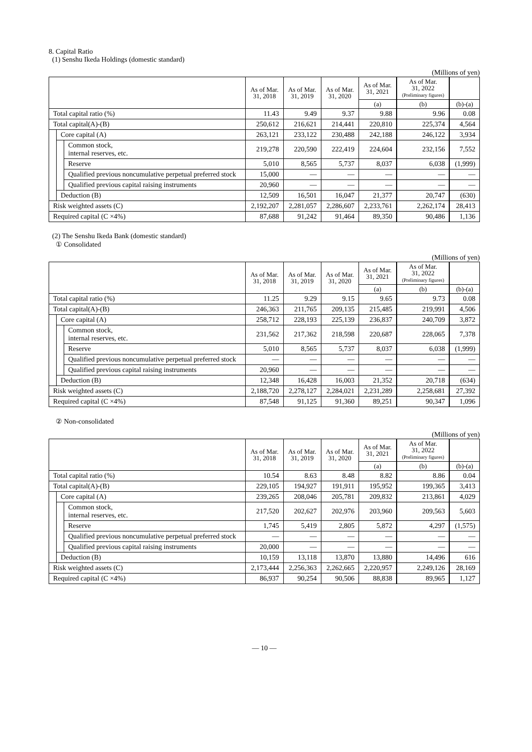8. Capital Ratio
(1) Senshu Ikeda Holdings (domestic standard)
(Millions of yen)
| | | | As of Mar. 31, 2018 | As of Mar. 31, 2019 | As of Mar. 31, 2020 | As of Mar. 31, 2021 | As of Mar. 31, 2022 (Preliminary figures) | |
| --- | --- | --- | --- | --- | --- | --- | --- | --- |
| | | | | | | (a) | (b) | (b)-(a) |
| Total capital ratio (%) | | | 11.43 | 9.49 | 9.37 | 9.88 | 9.96 | 0.08 |
| Total capital(A)-(B) | | | 250,612 | 216,621 | 214,441 | 220,810 | 225,374 | 4,564 |
| | Core capital (A) | | 263,121 | 233,122 | 230,488 | 242,188 | 246,122 | 3,934 |
| | | Common stock, internal reserves, etc. | 219,278 | 220,590 | 222,419 | 224,604 | 232,156 | 7,552 |
| | | Reserve | 5,010 | 8,565 | 5,737 | 8,037 | 6,038 | (1,999) |
| | | Qualified previous noncumulative perpetual preferred stock | 15,000 | ― | ― | ― | ― | ― |
| | | Qualified previous capital raising instruments | 20,960 | ― | ― | ― | ― | ― |
| | Deduction (B) | | 12,509 | 16,501 | 16,047 | 21,377 | 20,747 | (630) |
| Risk weighted assets (C) | | | 2,192,207 | 2,281,057 | 2,286,607 | 2,233,761 | 2,262,174 | 28,413 |
| Required capital (C ×4%) | | | 87,688 | 91,242 | 91,464 | 89,350 | 90,486 | 1,136 |
(2) The Senshu Ikeda Bank (domestic standard)
① Consolidated
(Millions of yen)
| | | | As of Mar. 31, 2018 | As of Mar. 31, 2019 | As of Mar. 31, 2020 | As of Mar. 31, 2021 | As of Mar. 31, 2022 (Preliminary figures) | |
| --- | --- | --- | --- | --- | --- | --- | --- | --- |
| | | | | | | (a) | (b) | (b)-(a) |
| Total capital ratio (%) | | | 11.25 | 9.29 | 9.15 | 9.65 | 9.73 | 0.08 |
| Total capital(A)-(B) | | | 246,363 | 211,765 | 209,135 | 215,485 | 219,991 | 4,506 |
| | Core capital (A) | | 258,712 | 228,193 | 225,139 | 236,837 | 240,709 | 3,872 |
| | | Common stock, internal reserves, etc. | 231,562 | 217,362 | 218,598 | 220,687 | 228,065 | 7,378 |
| | | Reserve | 5,010 | 8,565 | 5,737 | 8,037 | 6,038 | (1,999) |
| | | Qualified previous noncumulative perpetual preferred stock | ― | ― | ― | ― | ― | ― |
| | | Qualified previous capital raising instruments | 20,960 | ― | ― | ― | ― | ― |
| | Deduction (B) | | 12,348 | 16,428 | 16,003 | 21,352 | 20,718 | (634) |
| Risk weighted assets (C) | | | 2,188,720 | 2,278,127 | 2,284,021 | 2,231,289 | 2,258,681 | 27,392 |
| Required capital (C ×4%) | | | 87,548 | 91,125 | 91,360 | 89,251 | 90,347 | 1,096 |
② Non-consolidated
(Millions of yen)
| | | | As of Mar. 31, 2018 | As of Mar. 31, 2019 | As of Mar. 31, 2020 | As of Mar. 31, 2021 | As of Mar. 31, 2022 (Preliminary figures) | |
| --- | --- | --- | --- | --- | --- | --- | --- | --- |
| | | | | | | (a) | (b) | (b)-(a) |
| Total capital ratio (%) | | | 10.54 | 8.63 | 8.48 | 8.82 | 8.86 | 0.04 |
| Total capital(A)-(B) | | | 229,105 | 194,927 | 191,911 | 195,952 | 199,365 | 3,413 |
| | Core capital (A) | | 239,265 | 208,046 | 205,781 | 209,832 | 213,861 | 4,029 |
| | | Common stock, internal reserves, etc. | 217,520 | 202,627 | 202,976 | 203,960 | 209,563 | 5,603 |
| | | Reserve | 1,745 | 5,419 | 2,805 | 5,872 | 4,297 | (1,575) |
| | | Qualified previous noncumulative perpetual preferred stock | ― | ― | ― | ― | ― | ― |
| | | Qualified previous capital raising instruments | 20,000 | ― | ― | ― | ― | ― |
| | Deduction (B) | | 10,159 | 13,118 | 13,870 | 13,880 | 14,496 | 616 |
| Risk weighted assets (C) | | | 2,173,444 | 2,256,363 | 2,262,665 | 2,220,957 | 2,249,126 | 28,169 |
| Required capital (C ×4%) | | | 86,937 | 90,254 | 90,506 | 88,838 | 89,965 | 1,127 |
― 10 ―